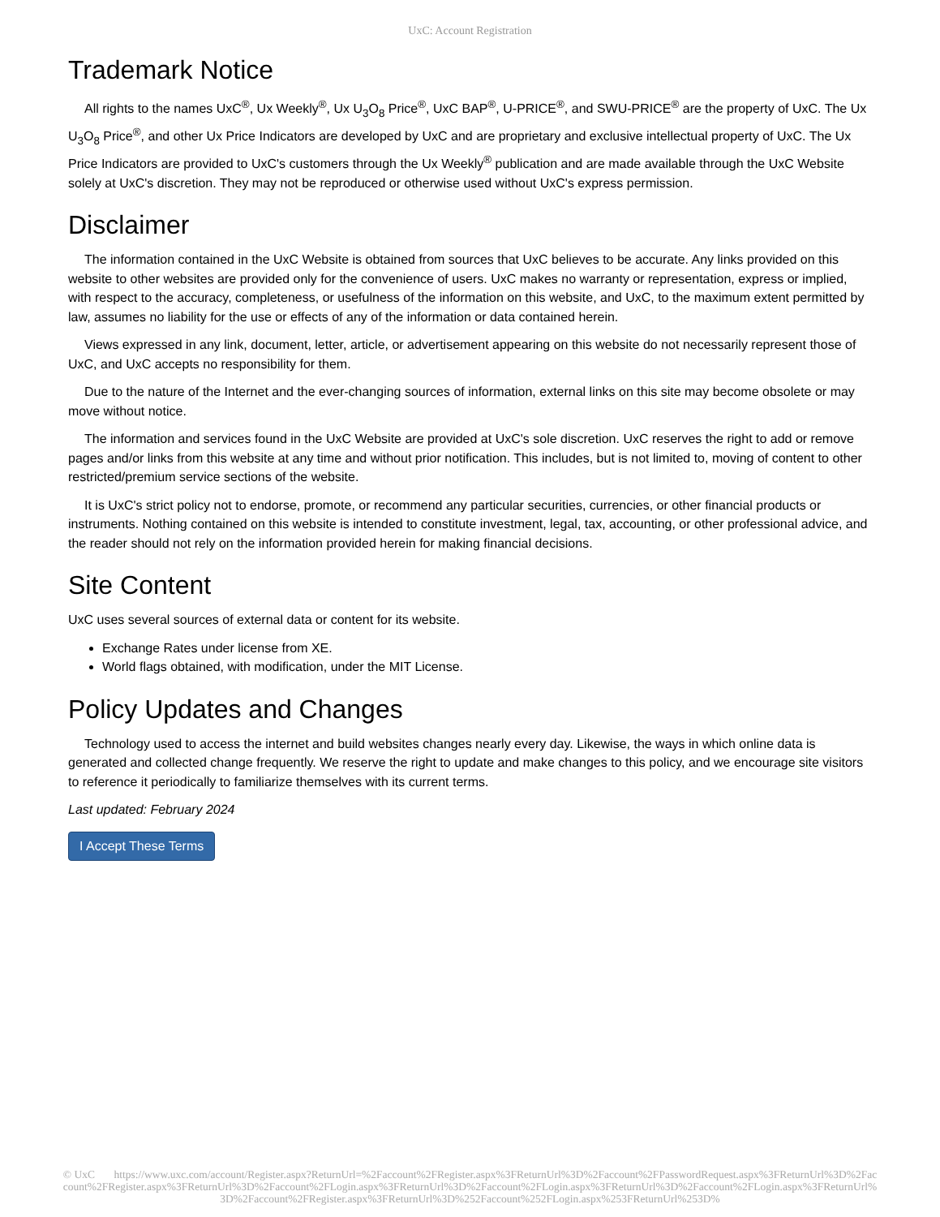UxC: Account Registration
Trademark Notice
All rights to the names UxC<sup>®</sup>, Ux Weekly<sup>®</sup>, Ux U<sub>3</sub>O<sub>8</sub> Price<sup>®</sup>, UxC BAP<sup>®</sup>, U-PRICE<sup>®</sup>, and SWU-PRICE<sup>®</sup> are the property of UxC. The Ux U<sub>3</sub>O<sub>8</sub> Price<sup>®</sup>, and other Ux Price Indicators are developed by UxC and are proprietary and exclusive intellectual property of UxC. The Ux Price Indicators are provided to UxC's customers through the Ux Weekly<sup>®</sup> publication and are made available through the UxC Website solely at UxC's discretion. They may not be reproduced or otherwise used without UxC's express permission.
Disclaimer
The information contained in the UxC Website is obtained from sources that UxC believes to be accurate. Any links provided on this website to other websites are provided only for the convenience of users. UxC makes no warranty or representation, express or implied, with respect to the accuracy, completeness, or usefulness of the information on this website, and UxC, to the maximum extent permitted by law, assumes no liability for the use or effects of any of the information or data contained herein.
Views expressed in any link, document, letter, article, or advertisement appearing on this website do not necessarily represent those of UxC, and UxC accepts no responsibility for them.
Due to the nature of the Internet and the ever-changing sources of information, external links on this site may become obsolete or may move without notice.
The information and services found in the UxC Website are provided at UxC's sole discretion. UxC reserves the right to add or remove pages and/or links from this website at any time and without prior notification. This includes, but is not limited to, moving of content to other restricted/premium service sections of the website.
It is UxC's strict policy not to endorse, promote, or recommend any particular securities, currencies, or other financial products or instruments. Nothing contained on this website is intended to constitute investment, legal, tax, accounting, or other professional advice, and the reader should not rely on the information provided herein for making financial decisions.
Site Content
UxC uses several sources of external data or content for its website.
Exchange Rates under license from XE.
World flags obtained, with modification, under the MIT License.
Policy Updates and Changes
Technology used to access the internet and build websites changes nearly every day. Likewise, the ways in which online data is generated and collected change frequently. We reserve the right to update and make changes to this policy, and we encourage site visitors to reference it periodically to familiarize themselves with its current terms.
Last updated: February 2024
I Accept These Terms
© UxC https://www.uxc.com/account/Register.aspx?ReturnUrl=%2Faccount%2FRegister.aspx%3FReturnUrl%3D%2Faccount%2FPasswordRequest.aspx%3FReturnUrl%3D%2Faccount%2FRegister.aspx%3FReturnUrl%3D%2Faccount%2FLogin.aspx%3FReturnUrl%3D%2Faccount%2FLogin.aspx%3FReturnUrl%3D%2Faccount%2FLogin.aspx%3FReturnUrl%3D%2Faccount%2FRegister.aspx%3FReturnUrl%3D%252Faccount%252FLogin.aspx%253FReturnUrl%253D%